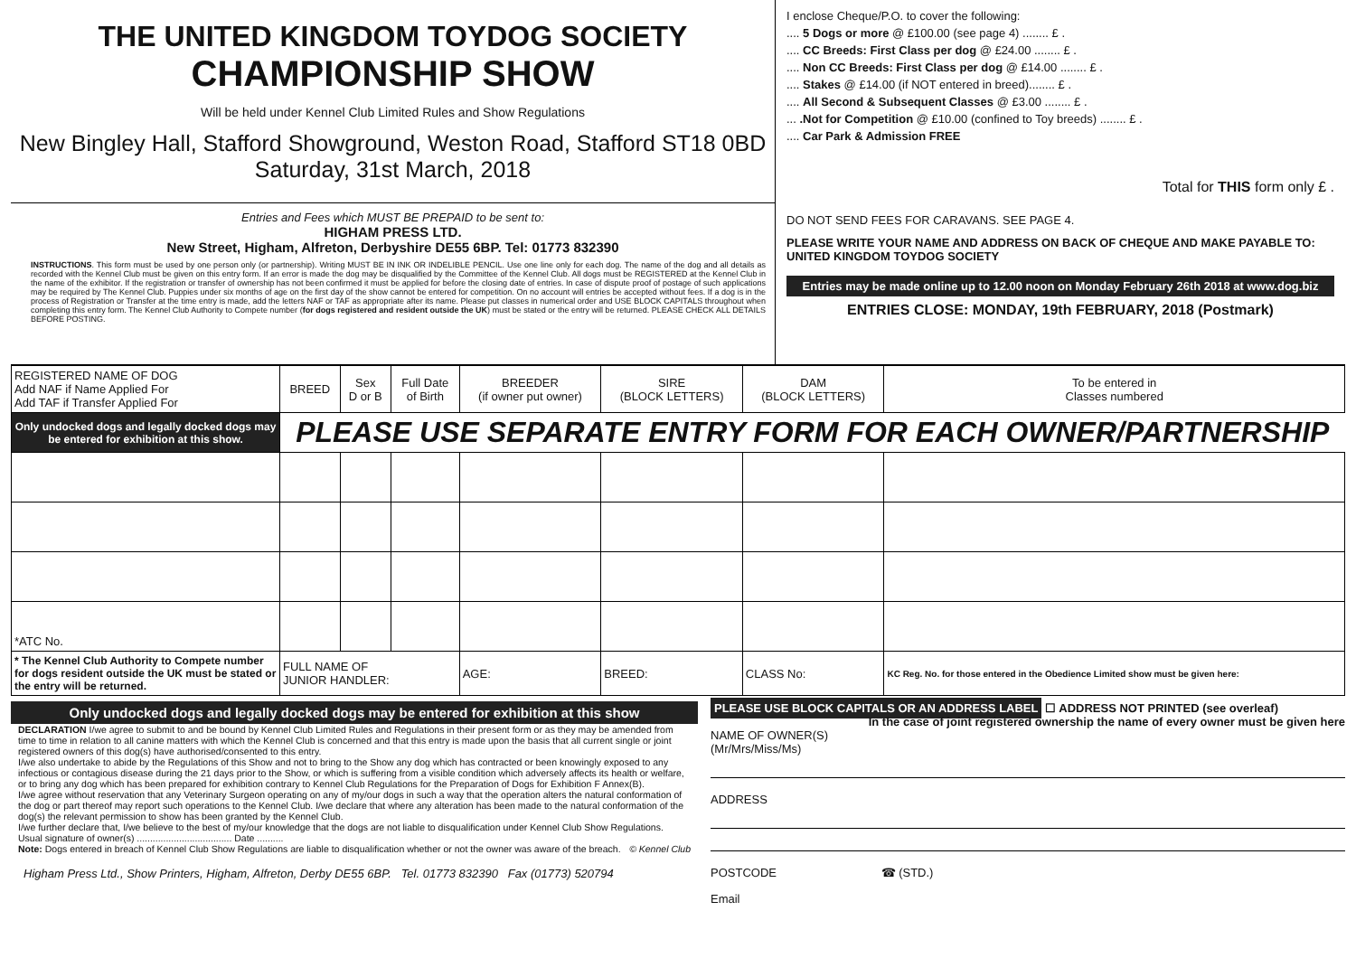THE UNITED KINGDOM TOYDOG SOCIETY
CHAMPIONSHIP SHOW
Will be held under Kennel Club Limited Rules and Show Regulations
New Bingley Hall, Stafford Showground, Weston Road, Stafford ST18 0BD
Saturday, 31st March, 2018
Entries and Fees which MUST BE PREPAID to be sent to:
HIGHAM PRESS LTD.
New Street, Higham, Alfreton, Derbyshire DE55 6BP. Tel: 01773 832390
INSTRUCTIONS. This form must be used by one person only (or partnership). Writing MUST BE IN INK OR INDELIBLE PENCIL. Use one line only for each dog. The name of the dog and all details as recorded with the Kennel Club must be given on this entry form. If an error is made the dog may be disqualified by the Committee of the Kennel Club. All dogs must be REGISTERED at the Kennel Club in the name of the exhibitor. If the registration or transfer of ownership has not been confirmed it must be applied for before the closing date of entries. In case of dispute proof of postage of such applications may be required by The Kennel Club. Puppies under six months of age on the first day of the show cannot be entered for competition. On no account will entries be accepted without fees. If a dog is in the process of Registration or Transfer at the time entry is made, add the letters NAF or TAF as appropriate after its name. Please put classes in numerical order and USE BLOCK CAPITALS throughout when completing this entry form. The Kennel Club Authority to Compete number (for dogs registered and resident outside the UK) must be stated or the entry will be returned. PLEASE CHECK ALL DETAILS BEFORE POSTING.
I enclose Cheque/P.O. to cover the following:
.... 5 Dogs or more @ £100.00 (see page 4) ........ £ .
.... CC Breeds: First Class per dog @ £24.00 ........ £ .
.... Non CC Breeds: First Class per dog @ £14.00 ........ £ .
.... Stakes @ £14.00 (if NOT entered in breed)........ £ .
.... All Second & Subsequent Classes @ £3.00 ........ £ .
... .Not for Competition @ £10.00 (confined to Toy breeds) ........ £ .
.... Car Park & Admission FREE
Total for THIS form only £ .
DO NOT SEND FEES FOR CARAVANS. SEE PAGE 4.
PLEASE WRITE YOUR NAME AND ADDRESS ON BACK OF CHEQUE AND MAKE PAYABLE TO: UNITED KINGDOM TOYDOG SOCIETY
Entries may be made online up to 12.00 noon on Monday February 26th 2018 at www.dog.biz
ENTRIES CLOSE: MONDAY, 19th FEBRUARY, 2018 (Postmark)
| REGISTERED NAME OF DOG Add NAF if Name Applied For Add TAF if Transfer Applied For | BREED | Sex D or B | Full Date of Birth | BREEDER (if owner put owner) | SIRE (BLOCK LETTERS) | DAM (BLOCK LETTERS) | To be entered in Classes numbered |
| --- | --- | --- | --- | --- | --- | --- | --- |
| Only undocked dogs and legally docked dogs may be entered for exhibition at this show. | PLEASE USE SEPARATE ENTRY FORM FOR EACH OWNER/PARTNERSHIP | | | | | | |
| *ATC No. | | | | | | | |
| * The Kennel Club Authority to Compete number for dogs resident outside the UK must be stated or the entry will be returned. | FULL NAME OF JUNIOR HANDLER: | | | AGE: | BREED: | CLASS No: | KC Reg. No. for those entered in the Obedience Limited show must be given here: |
Only undocked dogs and legally docked dogs may be entered for exhibition at this show
DECLARATION I/we agree to submit to and be bound by Kennel Club Limited Rules and Regulations in their present form or as they may be amended from time to time in relation to all canine matters with which the Kennel Club is concerned and that this entry is made upon the basis that all current single or joint registered owners of this dog(s) have authorised/consented to this entry.
I/we also undertake to abide by the Regulations of this Show and not to bring to the Show any dog which has contracted or been knowingly exposed to any infectious or contagious disease during the 21 days prior to the Show, or which is suffering from a visible condition which adversely affects its health or welfare, or to bring any dog which has been prepared for exhibition contrary to Kennel Club Regulations for the Preparation of Dogs for Exhibition F Annex(B).
I/we agree without reservation that any Veterinary Surgeon operating on any of my/our dogs in such a way that the operation alters the natural conformation of the dog or part thereof may report such operations to the Kennel Club. I/we declare that where any alteration has been made to the natural conformation of the dog(s) the relevant permission to show has been granted by the Kennel Club.
I/we further declare that, I/we believe to the best of my/our knowledge that the dogs are not liable to disqualification under Kennel Club Show Regulations.
Usual signature of owner(s) .................................... Date ..........
Note: Dogs entered in breach of Kennel Club Show Regulations are liable to disqualification whether or not the owner was aware of the breach. © Kennel Club
Higham Press Ltd., Show Printers, Higham, Alfreton, Derby DE55 6BP. Tel. 01773 832390 Fax (01773) 520794
PLEASE USE BLOCK CAPITALS OR AN ADDRESS LABEL ☐ ADDRESS NOT PRINTED (see overleaf)
In the case of joint registered ownership the name of every owner must be given here
NAME OF OWNER(S)
(Mr/Mrs/Miss/Ms)
ADDRESS
POSTCODE ☎ (STD.)
Email